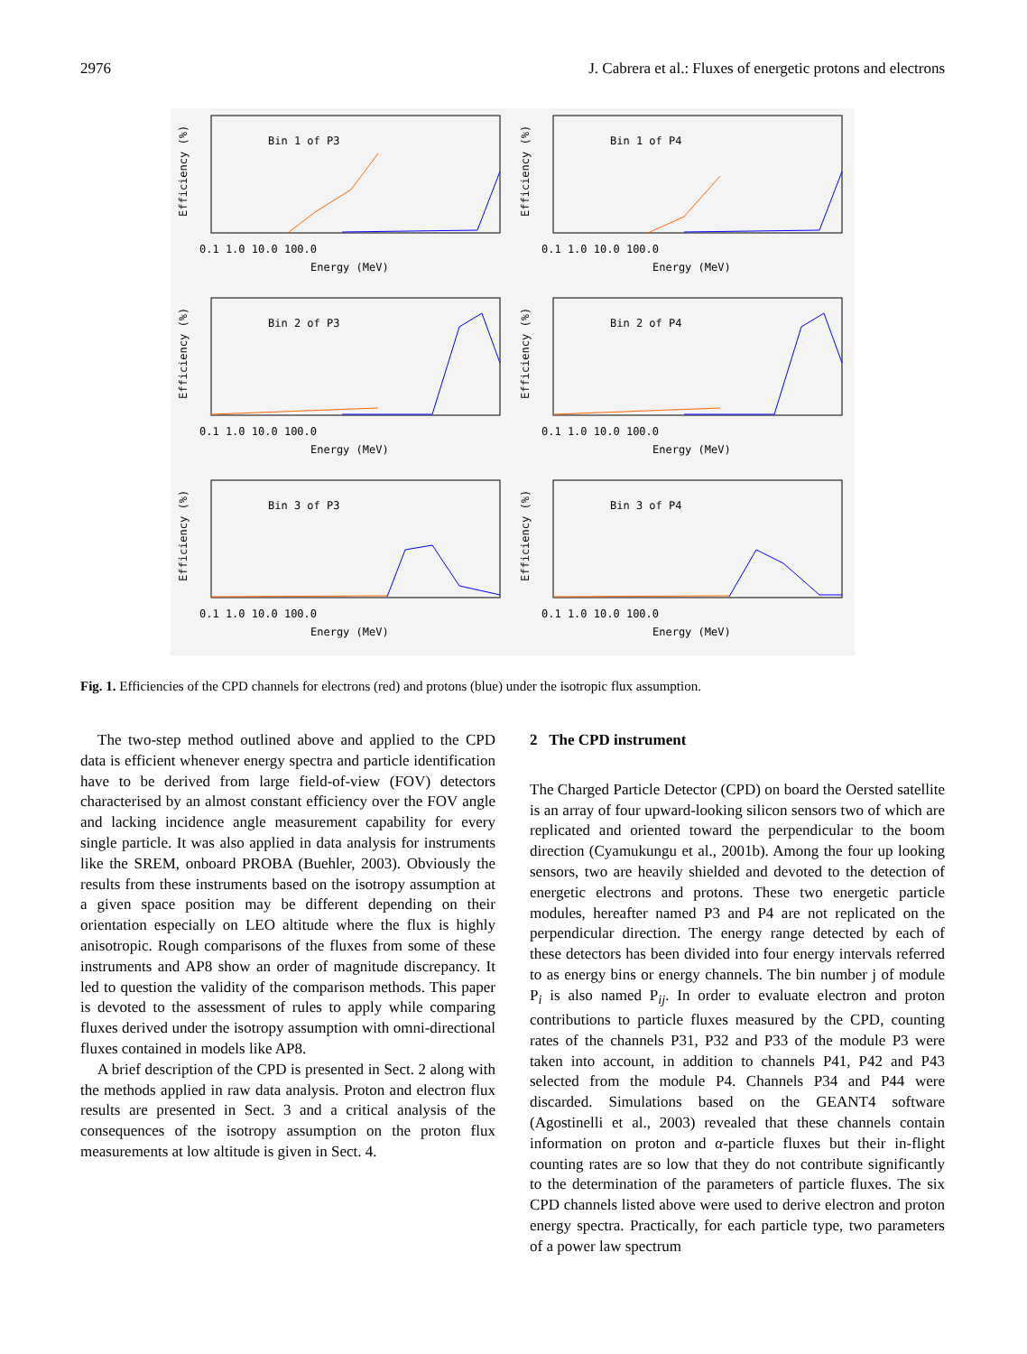2976 J. Cabrera et al.: Fluxes of energetic protons and electrons
Bin 1 of P3
0.1 1.0 10.0 100.0
Energy (MeV)
Efficiency (%)
Bin 1 of P4
0.1 1.0 10.0 100.0
Energy (MeV)
Efficiency (%)
Bin 2 of P3
0.1 1.0 10.0 100.0
Energy (MeV)
Efficiency (%)
Bin 2 of P4
0.1 1.0 10.0 100.0
Energy (MeV)
Efficiency (%)
Bin 3 of P3
0.1 1.0 10.0 100.0
Energy (MeV)
Efficiency (%)
Bin 3 of P4
0.1 1.0 10.0 100.0
Energy (MeV)
Efficiency (%)
Fig. 1. Efficiencies of the CPD channels for electrons (red) and protons (blue) under the isotropic flux assumption.
The two-step method outlined above and applied to the CPD data is efficient whenever energy spectra and particle identification have to be derived from large field-of-view (FOV) detectors characterised by an almost constant efficiency over the FOV angle and lacking incidence angle measurement capability for every single particle. It was also applied in data analysis for instruments like the SREM, onboard PROBA (Buehler, 2003). Obviously the results from these instruments based on the isotropy assumption at a given space position may be different depending on their orientation especially on LEO altitude where the flux is highly anisotropic. Rough comparisons of the fluxes from some of these instruments and AP8 show an order of magnitude discrepancy. It led to question the validity of the comparison methods. This paper is devoted to the assessment of rules to apply while comparing fluxes derived under the isotropy assumption with omni-directional fluxes contained in models like AP8.
A brief description of the CPD is presented in Sect. 2 along with the methods applied in raw data analysis. Proton and electron flux results are presented in Sect. 3 and a critical analysis of the consequences of the isotropy assumption on the proton flux measurements at low altitude is given in Sect. 4.
2 The CPD instrument
The Charged Particle Detector (CPD) on board the Oersted satellite is an array of four upward-looking silicon sensors two of which are replicated and oriented toward the perpendicular to the boom direction (Cyamukungu et al., 2001b). Among the four up looking sensors, two are heavily shielded and devoted to the detection of energetic electrons and protons. These two energetic particle modules, hereafter named P3 and P4 are not replicated on the perpendicular direction. The energy range detected by each of these detectors has been divided into four energy intervals referred to as energy bins or energy channels. The bin number j of module P<sub>i</sub> is also named P<sub>ij</sub>. In order to evaluate electron and proton contributions to particle fluxes measured by the CPD, counting rates of the channels P31, P32 and P33 of the module P3 were taken into account, in addition to channels P41, P42 and P43 selected from the module P4. Channels P34 and P44 were discarded. Simulations based on the GEANT4 software (Agostinelli et al., 2003) revealed that these channels contain information on proton and α-particle fluxes but their in-flight counting rates are so low that they do not contribute significantly to the determination of the parameters of particle fluxes. The six CPD channels listed above were used to derive electron and proton energy spectra. Practically, for each particle type, two parameters of a power law spectrum